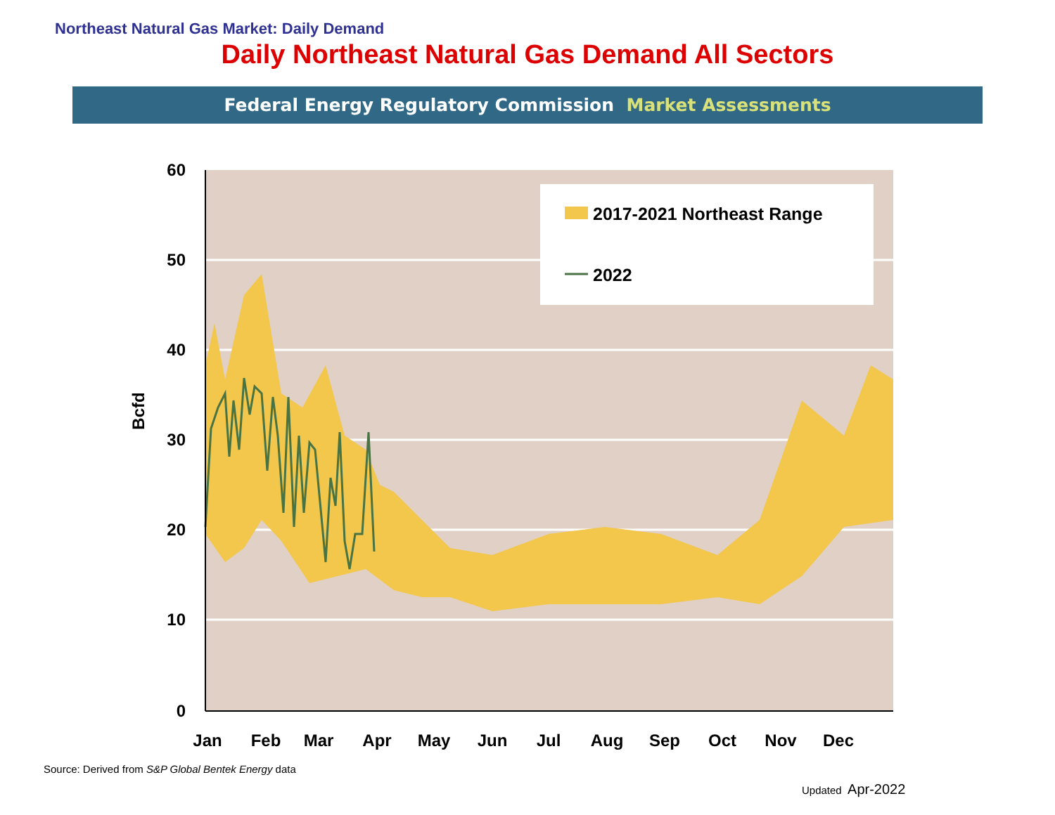Northeast Natural Gas Market: Daily Demand
Daily Northeast Natural Gas Demand All Sectors
Federal Energy Regulatory Commission Market Assessments
60
50
40
30
20
10
0
Bcfd
Jan
Feb
Mar
Apr
May
Jun
Jul
Aug
Sep
Oct
Nov
Dec
2017-2021 Northeast Range
2022
Source: Derived from S&P Global Bentek Energy data
Updated Apr-2022